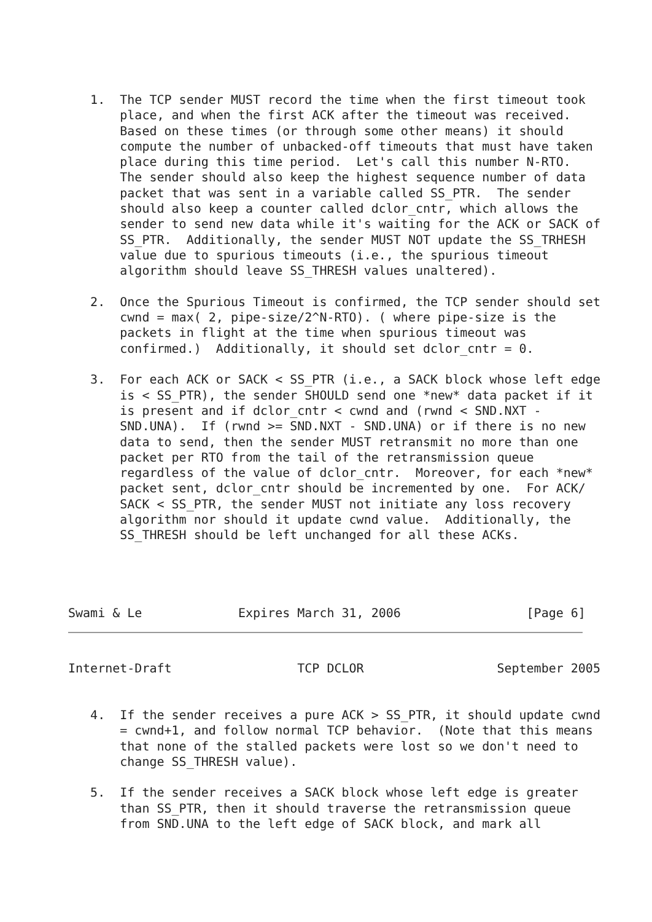1.  The TCP sender MUST record the time when the first timeout took
       place, and when the first ACK after the timeout was received.
       Based on these times (or through some other means) it should
       compute the number of unbacked-off timeouts that must have taken
       place during this time period.  Let's call this number N-RTO.
       The sender should also keep the highest sequence number of data
       packet that was sent in a variable called SS_PTR.  The sender
       should also keep a counter called dclor_cntr, which allows the
       sender to send new data while it's waiting for the ACK or SACK of
       SS_PTR.  Additionally, the sender MUST NOT update the SS_TRHESH
       value due to spurious timeouts (i.e., the spurious timeout
       algorithm should leave SS_THRESH values unaltered).

   2.  Once the Spurious Timeout is confirmed, the TCP sender should set
       cwnd = max( 2, pipe-size/2^N-RTO). ( where pipe-size is the
       packets in flight at the time when spurious timeout was
       confirmed.)  Additionally, it should set dclor_cntr = 0.

   3.  For each ACK or SACK < SS_PTR (i.e., a SACK block whose left edge
       is < SS_PTR), the sender SHOULD send one *new* data packet if it
       is present and if dclor_cntr < cwnd and (rwnd < SND.NXT -
       SND.UNA).  If (rwnd >= SND.NXT - SND.UNA) or if there is no new
       data to send, then the sender MUST retransmit no more than one
       packet per RTO from the tail of the retransmission queue
       regardless of the value of dclor_cntr.  Moreover, for each *new*
       packet sent, dclor_cntr should be incremented by one.  For ACK/
       SACK < SS_PTR, the sender MUST not initiate any loss recovery
       algorithm nor should it update cwnd value.  Additionally, the
       SS_THRESH should be left unchanged for all these ACKs.




Swami & Le             Expires March 31, 2006                 [Page 6]
Internet-Draft                 TCP DCLOR                  September 2005


   4.  If the sender receives a pure ACK > SS_PTR, it should update cwnd
       = cwnd+1, and follow normal TCP behavior.  (Note that this means
       that none of the stalled packets were lost so we don't need to
       change SS_THRESH value).

   5.  If the sender receives a SACK block whose left edge is greater
       than SS_PTR, then it should traverse the retransmission queue
       from SND.UNA to the left edge of SACK block, and mark all